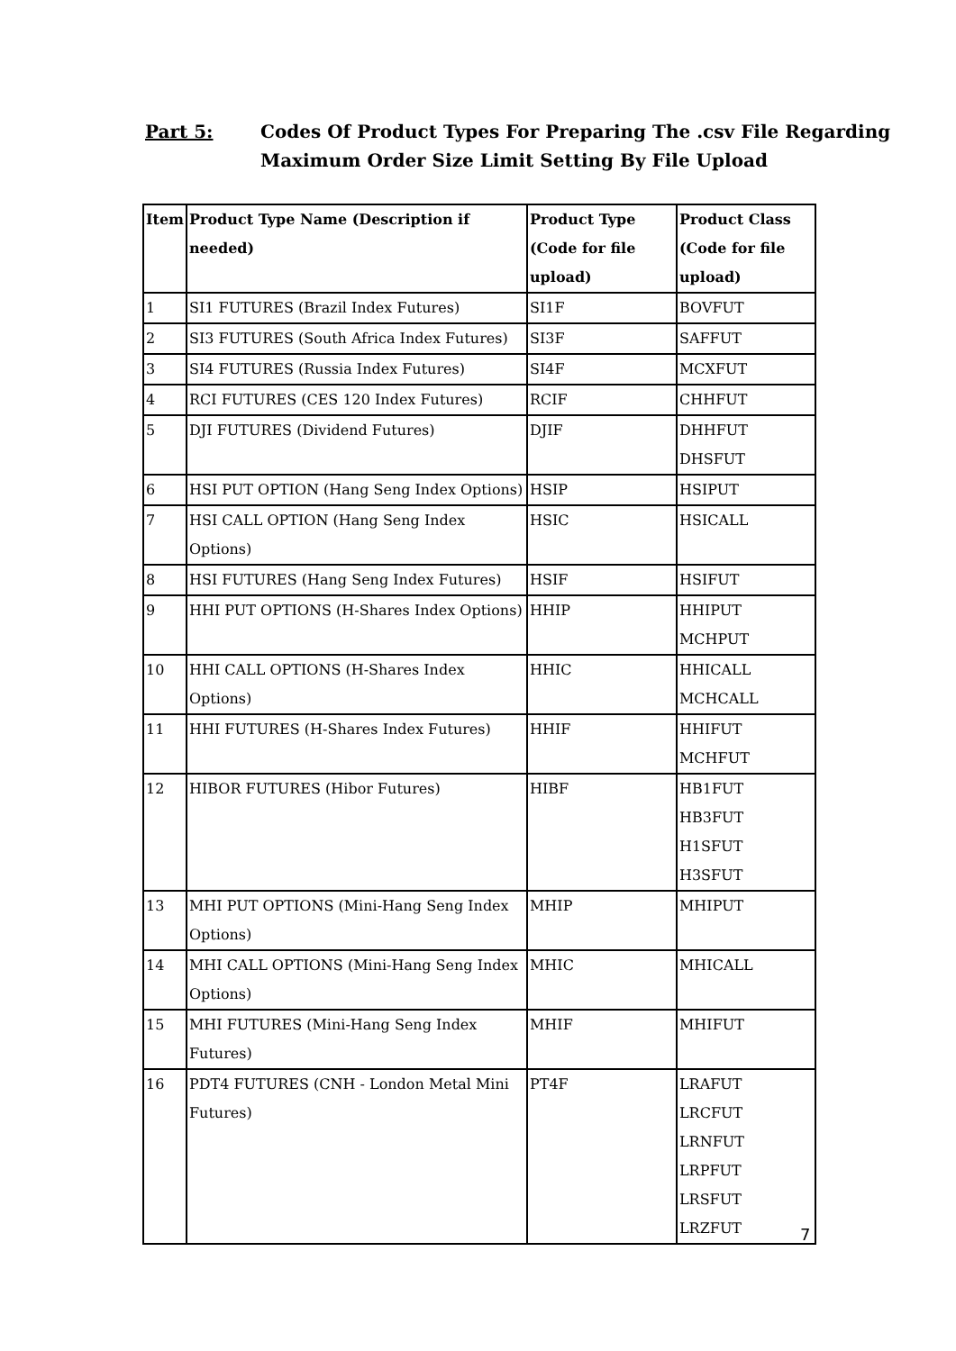Part 5: Codes Of Product Types For Preparing The .csv File Regarding
Maximum Order Size Limit Setting By File Upload
| Item | Product Type Name (Description if needed) | Product Type (Code for file upload) | Product Class (Code for file upload) |
| --- | --- | --- | --- |
| 1 | SI1 FUTURES (Brazil Index Futures) | SI1F | BOVFUT |
| 2 | SI3 FUTURES (South Africa Index Futures) | SI3F | SAFFUT |
| 3 | SI4 FUTURES (Russia Index Futures) | SI4F | MCXFUT |
| 4 | RCI FUTURES (CES 120 Index Futures) | RCIF | CHHFUT |
| 5 | DJI FUTURES (Dividend Futures) | DJIF | DHHFUT DHSFUT |
| 6 | HSI PUT OPTION (Hang Seng Index Options) | HSIP | HSIPUT |
| 7 | HSI CALL OPTION (Hang Seng Index Options) | HSIC | HSICALL |
| 8 | HSI FUTURES (Hang Seng Index Futures) | HSIF | HSIFUT |
| 9 | HHI PUT OPTIONS (H-Shares Index Options) | HHIP | HHIPUT MCHPUT |
| 10 | HHI CALL OPTIONS (H-Shares Index Options) | HHIC | HHICALL MCHCALL |
| 11 | HHI FUTURES (H-Shares Index Futures) | HHIF | HHIFUT MCHFUT |
| 12 | HIBOR FUTURES (Hibor Futures) | HIBF | HB1FUT HB3FUT H1SFUT H3SFUT |
| 13 | MHI PUT OPTIONS (Mini-Hang Seng Index Options) | MHIP | MHIPUT |
| 14 | MHI CALL OPTIONS (Mini-Hang Seng Index Options) | MHIC | MHICALL |
| 15 | MHI FUTURES (Mini-Hang Seng Index Futures) | MHIF | MHIFUT |
| 16 | PDT4 FUTURES (CNH - London Metal Mini Futures) | PT4F | LRAFUT LRCFUT LRNFUT LRPFUT LRSFUT LRZFUT |
7